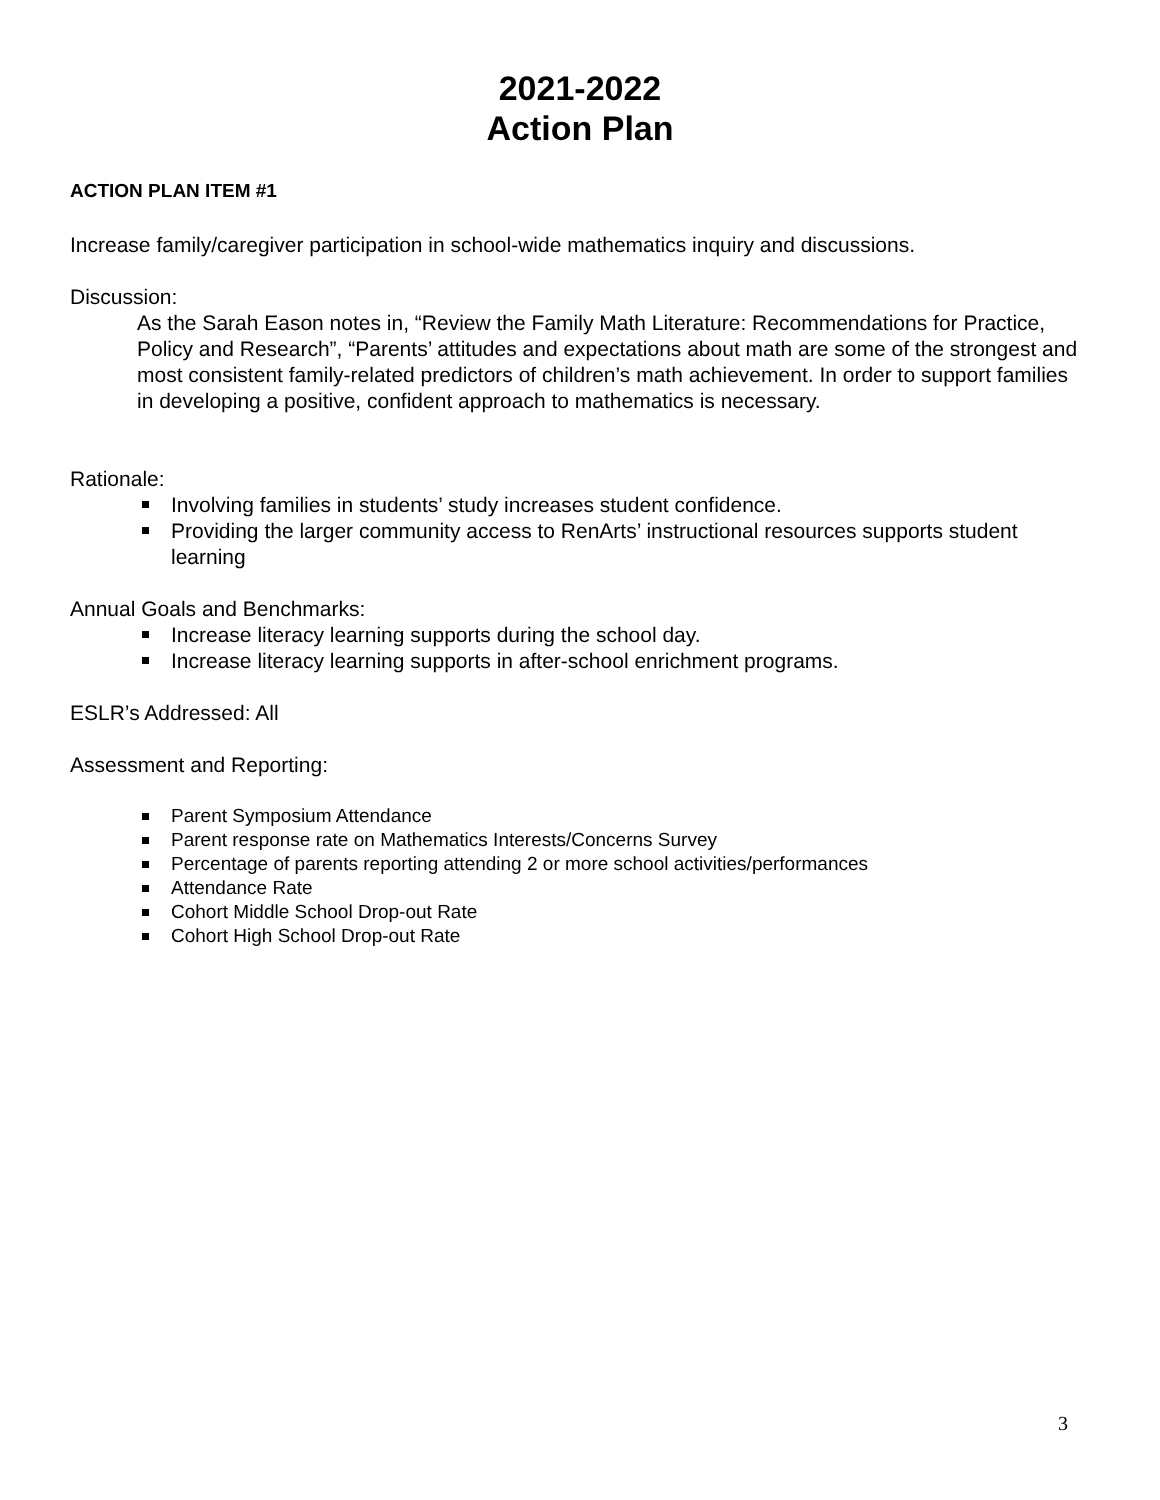2021-2022
Action Plan
ACTION PLAN ITEM #1
Increase family/caregiver participation in school-wide mathematics inquiry and discussions.
Discussion:
As the Sarah Eason notes in, “Review the Family Math Literature: Recommendations for Practice, Policy and Research”, “Parents’ attitudes and expectations about math are some of the strongest and most consistent family-related predictors of children’s math achievement. In order to support families in developing a positive, confident approach to mathematics is necessary.
Rationale:
Involving families in students’ study increases student confidence.
Providing the larger community access to RenArts’ instructional resources supports student learning
Annual Goals and Benchmarks:
Increase literacy learning supports during the school day.
Increase literacy learning supports in after-school enrichment programs.
ESLR’s Addressed: All
Assessment and Reporting:
Parent Symposium Attendance
Parent response rate on Mathematics Interests/Concerns Survey
Percentage of parents reporting attending 2 or more school activities/performances
Attendance Rate
Cohort Middle School Drop-out Rate
Cohort High School Drop-out Rate
3